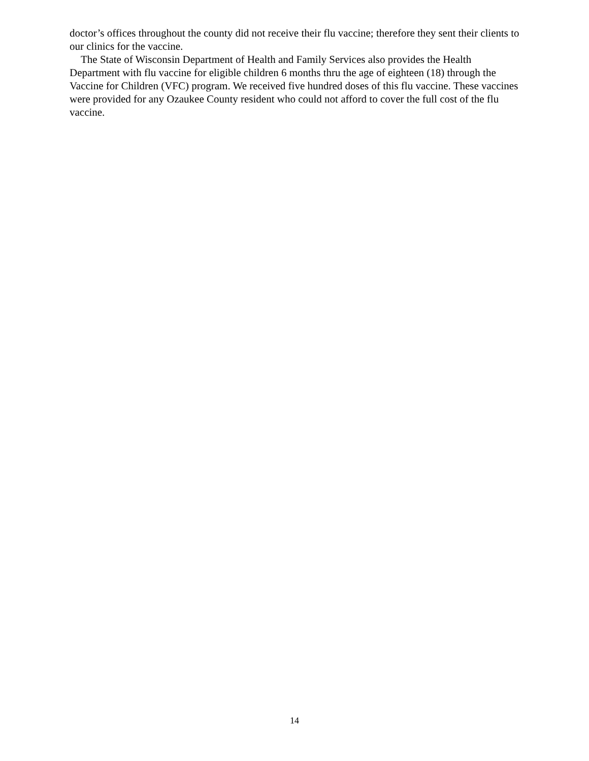doctor’s offices throughout the county did not receive their flu vaccine; therefore they sent their clients to our clinics for the vaccine.
The State of Wisconsin Department of Health and Family Services also provides the Health Department with flu vaccine for eligible children 6 months thru the age of eighteen (18) through the Vaccine for Children (VFC) program. We received five hundred doses of this flu vaccine. These vaccines were provided for any Ozaukee County resident who could not afford to cover the full cost of the flu vaccine.
14